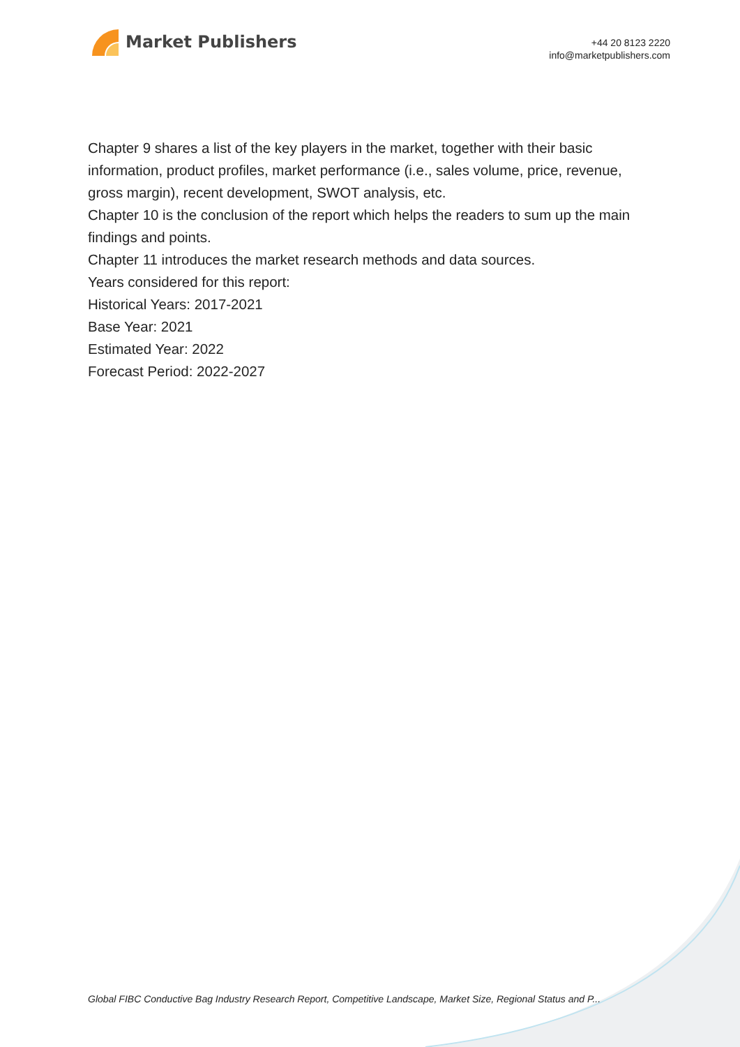Market Publishers
+44 20 8123 2220
info@marketpublishers.com
Chapter 9 shares a list of the key players in the market, together with their basic information, product profiles, market performance (i.e., sales volume, price, revenue, gross margin), recent development, SWOT analysis, etc.
Chapter 10 is the conclusion of the report which helps the readers to sum up the main findings and points.
Chapter 11 introduces the market research methods and data sources.
Years considered for this report:
Historical Years: 2017-2021
Base Year: 2021
Estimated Year: 2022
Forecast Period: 2022-2027
Global FIBC Conductive Bag Industry Research Report, Competitive Landscape, Market Size, Regional Status and P...